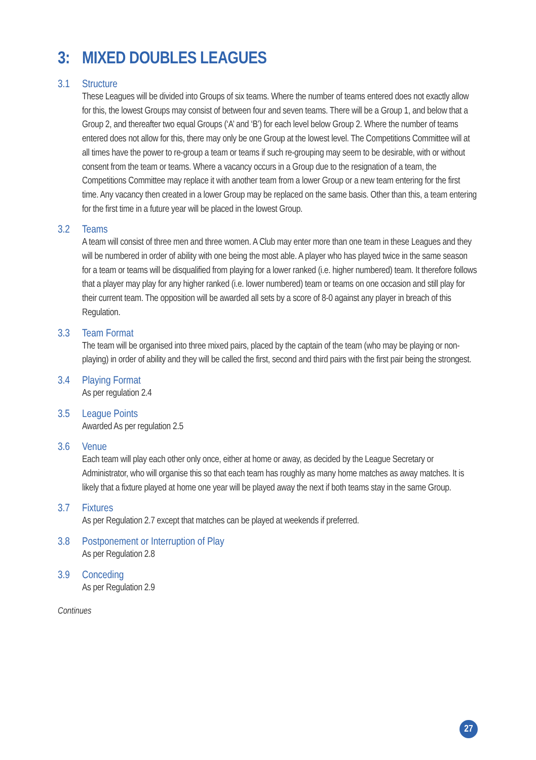3: MIXED DOUBLES LEAGUES
3.1 Structure
These Leagues will be divided into Groups of six teams. Where the number of teams entered does not exactly allow for this, the lowest Groups may consist of between four and seven teams. There will be a Group 1, and below that a Group 2, and thereafter two equal Groups (‘A’ and ‘B’) for each level below Group 2. Where the number of teams entered does not allow for this, there may only be one Group at the lowest level. The Competitions Committee will at all times have the power to re-group a team or teams if such re-grouping may seem to be desirable, with or without consent from the team or teams. Where a vacancy occurs in a Group due to the resignation of a team, the Competitions Committee may replace it with another team from a lower Group or a new team entering for the first time. Any vacancy then created in a lower Group may be replaced on the same basis. Other than this, a team entering for the first time in a future year will be placed in the lowest Group.
3.2 Teams
A team will consist of three men and three women. A Club may enter more than one team in these Leagues and they will be numbered in order of ability with one being the most able. A player who has played twice in the same season for a team or teams will be disqualified from playing for a lower ranked (i.e. higher numbered) team. It therefore follows that a player may play for any higher ranked (i.e. lower numbered) team or teams on one occasion and still play for their current team. The opposition will be awarded all sets by a score of 8-0 against any player in breach of this Regulation.
3.3 Team Format
The team will be organised into three mixed pairs, placed by the captain of the team (who may be playing or non-playing) in order of ability and they will be called the first, second and third pairs with the first pair being the strongest.
3.4 Playing Format
As per regulation 2.4
3.5 League Points
Awarded As per regulation 2.5
3.6 Venue
Each team will play each other only once, either at home or away, as decided by the League Secretary or Administrator, who will organise this so that each team has roughly as many home matches as away matches. It is likely that a fixture played at home one year will be played away the next if both teams stay in the same Group.
3.7 Fixtures
As per Regulation 2.7 except that matches can be played at weekends if preferred.
3.8 Postponement or Interruption of Play
As per Regulation 2.8
3.9 Conceding
As per Regulation 2.9
Continues
27